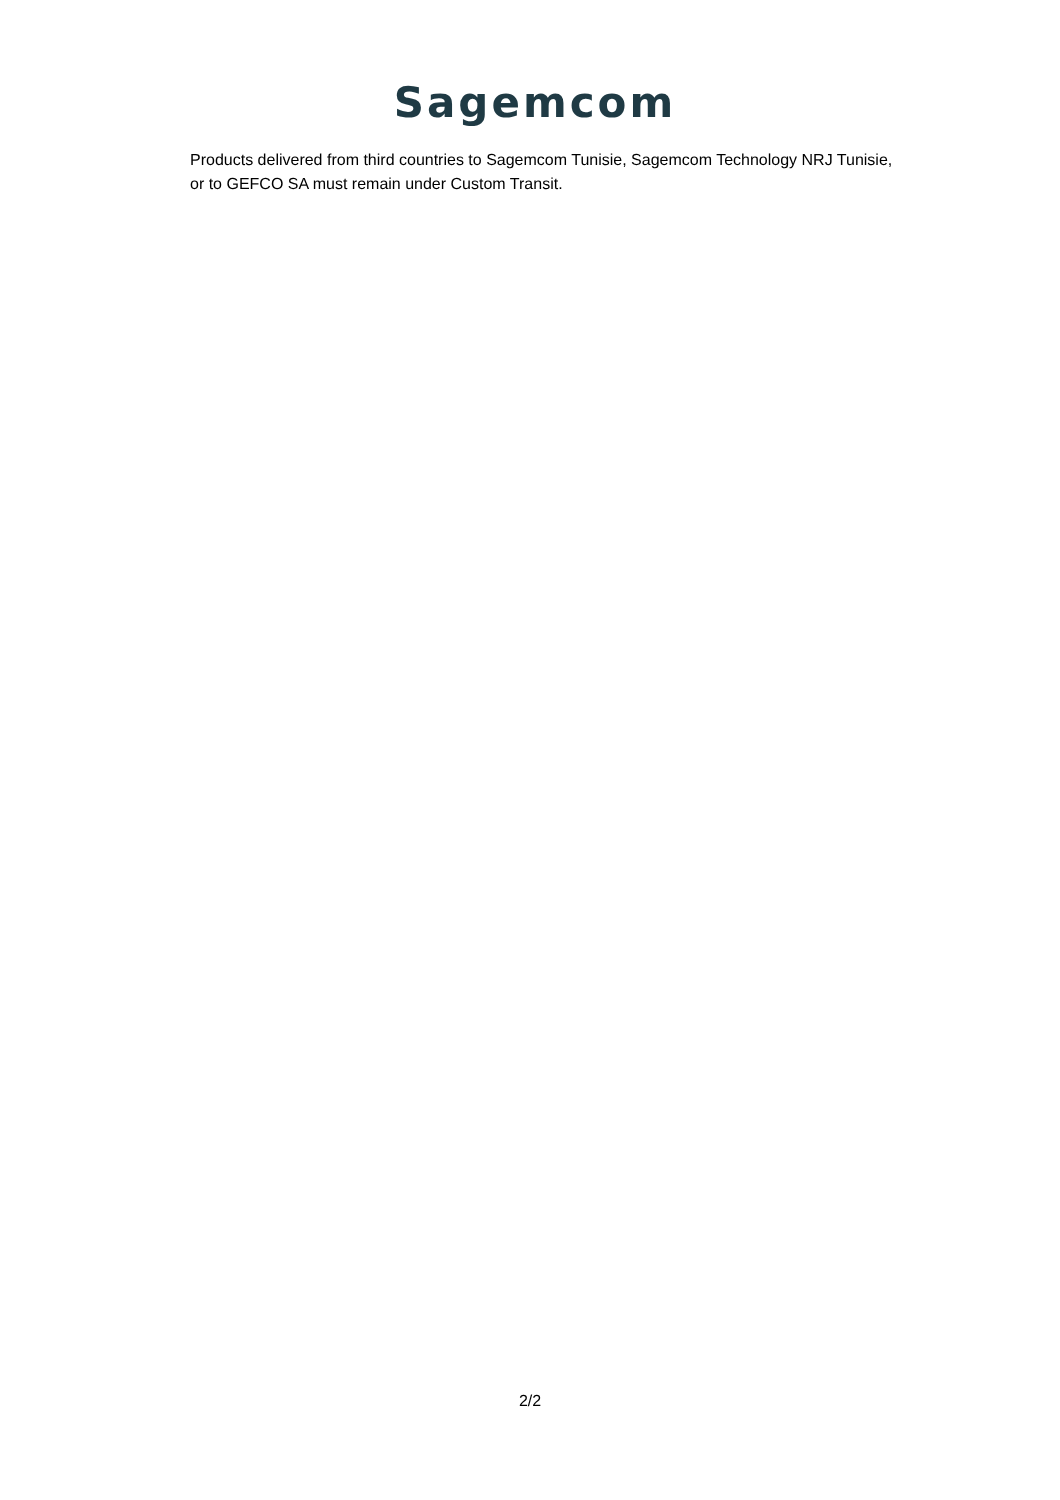Sagemcom
Products delivered from third countries to Sagemcom Tunisie, Sagemcom Technology NRJ Tunisie, or to GEFCO SA must remain under Custom Transit.
2/2